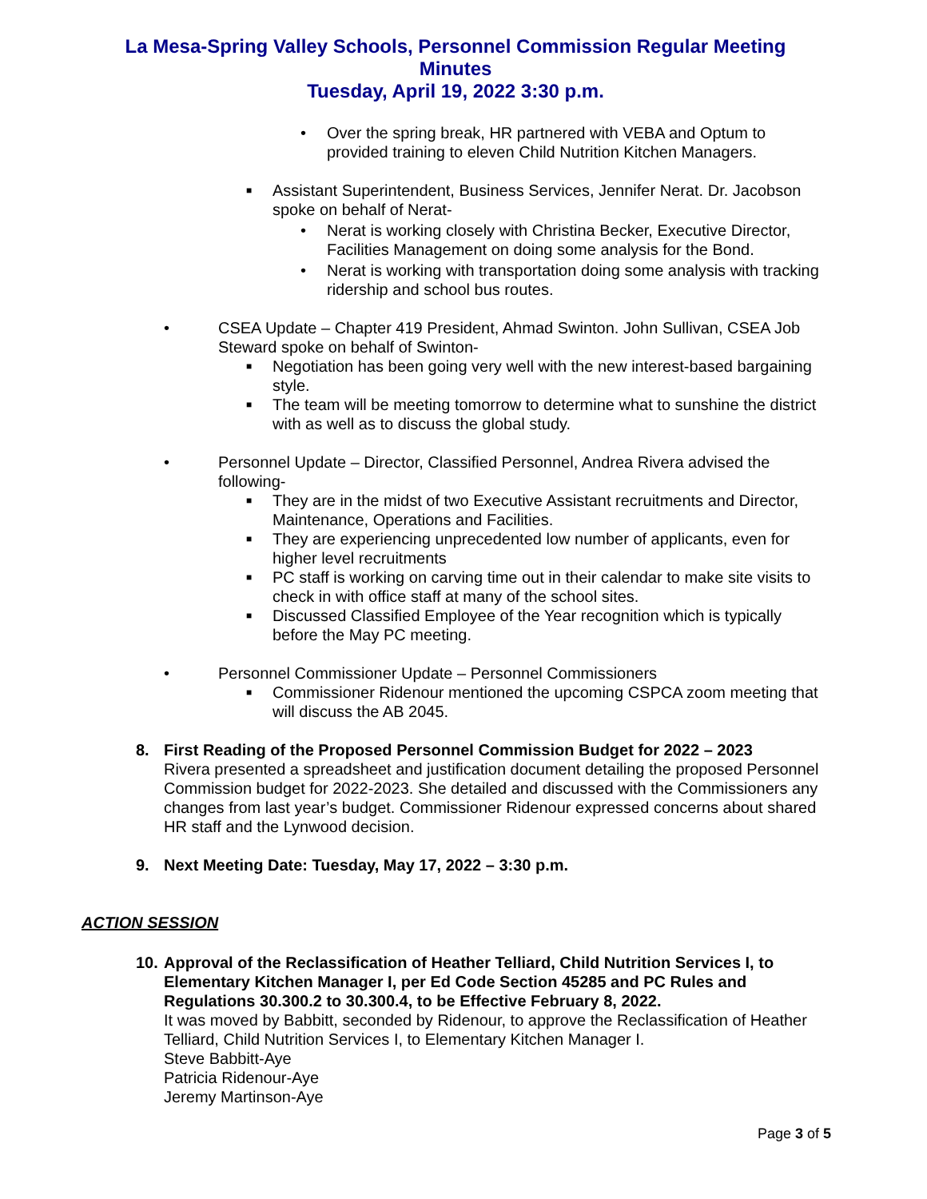La Mesa-Spring Valley Schools, Personnel Commission Regular Meeting
Minutes
Tuesday, April 19, 2022 3:30 p.m.
• Over the spring break, HR partnered with VEBA and Optum to provided training to eleven Child Nutrition Kitchen Managers.
■ Assistant Superintendent, Business Services, Jennifer Nerat. Dr. Jacobson spoke on behalf of Nerat-
• Nerat is working closely with Christina Becker, Executive Director, Facilities Management on doing some analysis for the Bond.
• Nerat is working with transportation doing some analysis with tracking ridership and school bus routes.
• CSEA Update – Chapter 419 President, Ahmad Swinton. John Sullivan, CSEA Job Steward spoke on behalf of Swinton-
■ Negotiation has been going very well with the new interest-based bargaining style.
■ The team will be meeting tomorrow to determine what to sunshine the district with as well as to discuss the global study.
• Personnel Update – Director, Classified Personnel, Andrea Rivera advised the following-
■ They are in the midst of two Executive Assistant recruitments and Director, Maintenance, Operations and Facilities.
■ They are experiencing unprecedented low number of applicants, even for higher level recruitments
■ PC staff is working on carving time out in their calendar to make site visits to check in with office staff at many of the school sites.
■ Discussed Classified Employee of the Year recognition which is typically before the May PC meeting.
• Personnel Commissioner Update – Personnel Commissioners
■ Commissioner Ridenour mentioned the upcoming CSPCA zoom meeting that will discuss the AB 2045.
8. First Reading of the Proposed Personnel Commission Budget for 2022 – 2023
Rivera presented a spreadsheet and justification document detailing the proposed Personnel Commission budget for 2022-2023. She detailed and discussed with the Commissioners any changes from last year’s budget. Commissioner Ridenour expressed concerns about shared HR staff and the Lynwood decision.
9. Next Meeting Date: Tuesday, May 17, 2022 – 3:30 p.m.
ACTION SESSION
10. Approval of the Reclassification of Heather Telliard, Child Nutrition Services I, to Elementary Kitchen Manager I, per Ed Code Section 45285 and PC Rules and Regulations 30.300.2 to 30.300.4, to be Effective February 8, 2022.
It was moved by Babbitt, seconded by Ridenour, to approve the Reclassification of Heather Telliard, Child Nutrition Services I, to Elementary Kitchen Manager I.
Steve Babbitt-Aye
Patricia Ridenour-Aye
Jeremy Martinson-Aye
Page 3 of 5